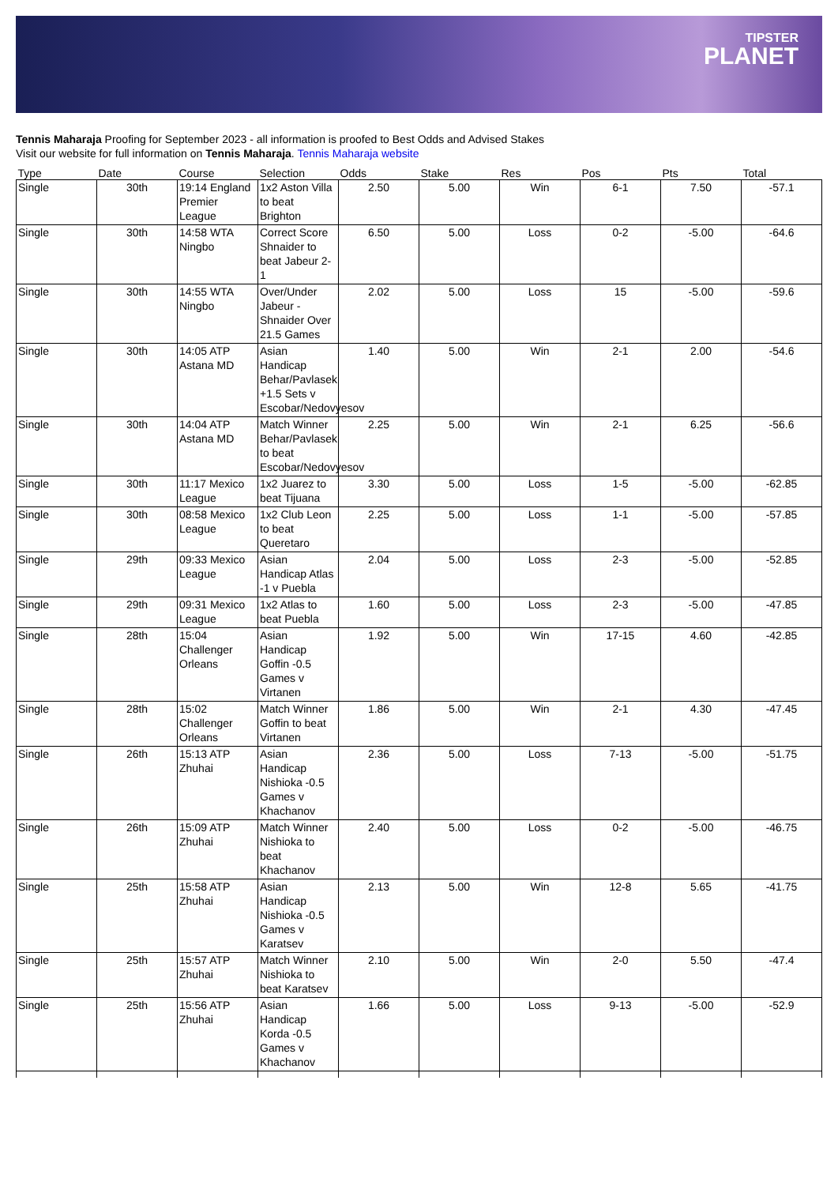TIPSTER
PLANET
Tennis Maharaja Proofing for September 2023 - all information is proofed to Best Odds and Advised Stakes
Visit our website for full information on Tennis Maharaja. Tennis Maharaja website
| Type | Date | Course | Selection | Odds | Stake | Res | Pos | Pts | Total |
| --- | --- | --- | --- | --- | --- | --- | --- | --- | --- |
| Single | 30th | 19:14 England Premier League | 1x2 Aston Villa to beat Brighton | 2.50 | 5.00 | Win | 6-1 | 7.50 | -57.1 |
| Single | 30th | 14:58 WTA Ningbo | Correct Score Shnaider to beat Jabeur 2-1 | 6.50 | 5.00 | Loss | 0-2 | -5.00 | -64.6 |
| Single | 30th | 14:55 WTA Ningbo | Over/Under Jabeur - Shnaider Over 21.5 Games | 2.02 | 5.00 | Loss | 15 | -5.00 | -59.6 |
| Single | 30th | 14:05 ATP Astana MD | Asian Handicap Behar/Pavlasek +1.5 Sets v Escobar/Nedovyesov | 1.40 | 5.00 | Win | 2-1 | 2.00 | -54.6 |
| Single | 30th | 14:04 ATP Astana MD | Match Winner Behar/Pavlasek to beat Escobar/Nedovyesov | 2.25 | 5.00 | Win | 2-1 | 6.25 | -56.6 |
| Single | 30th | 11:17 Mexico League | 1x2 Juarez to beat Tijuana | 3.30 | 5.00 | Loss | 1-5 | -5.00 | -62.85 |
| Single | 30th | 08:58 Mexico League | 1x2 Club Leon to beat Queretaro | 2.25 | 5.00 | Loss | 1-1 | -5.00 | -57.85 |
| Single | 29th | 09:33 Mexico League | Asian Handicap Atlas -1 v Puebla | 2.04 | 5.00 | Loss | 2-3 | -5.00 | -52.85 |
| Single | 29th | 09:31 Mexico League | 1x2 Atlas to beat Puebla | 1.60 | 5.00 | Loss | 2-3 | -5.00 | -47.85 |
| Single | 28th | 15:04 Challenger Orleans | Asian Handicap Goffin -0.5 Games v Virtanen | 1.92 | 5.00 | Win | 17-15 | 4.60 | -42.85 |
| Single | 28th | 15:02 Challenger Orleans | Match Winner Goffin to beat Virtanen | 1.86 | 5.00 | Win | 2-1 | 4.30 | -47.45 |
| Single | 26th | 15:13 ATP Zhuhai | Asian Handicap Nishioka -0.5 Games v Khachanov | 2.36 | 5.00 | Loss | 7-13 | -5.00 | -51.75 |
| Single | 26th | 15:09 ATP Zhuhai | Match Winner Nishioka to beat Khachanov | 2.40 | 5.00 | Loss | 0-2 | -5.00 | -46.75 |
| Single | 25th | 15:58 ATP Zhuhai | Asian Handicap Nishioka -0.5 Games v Karatsev | 2.13 | 5.00 | Win | 12-8 | 5.65 | -41.75 |
| Single | 25th | 15:57 ATP Zhuhai | Match Winner Nishioka to beat Karatsev | 2.10 | 5.00 | Win | 2-0 | 5.50 | -47.4 |
| Single | 25th | 15:56 ATP Zhuhai | Asian Handicap Korda -0.5 Games v Khachanov | 1.66 | 5.00 | Loss | 9-13 | -5.00 | -52.9 |